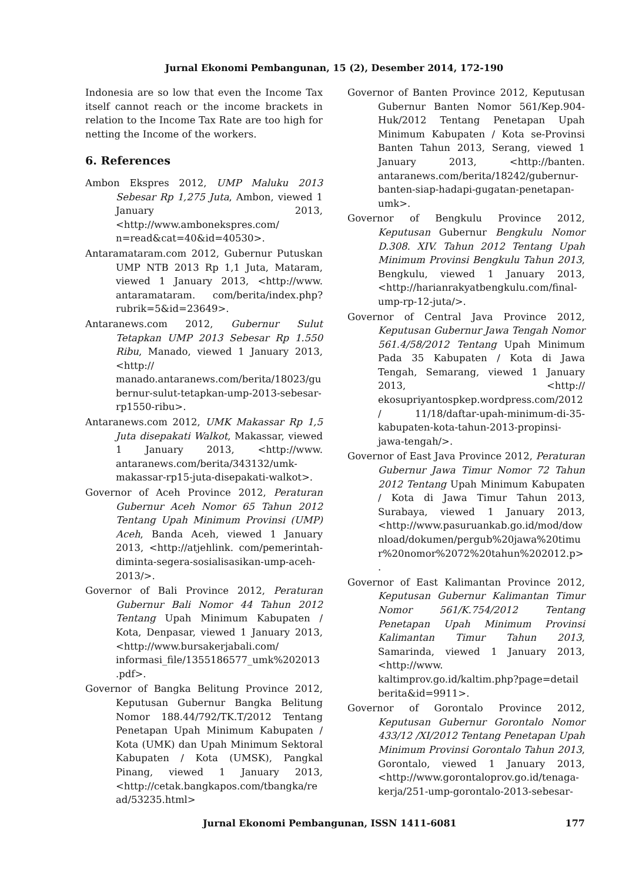Jurnal Ekonomi Pembangunan, 15 (2), Desember 2014, 172-190
Indonesia are so low that even the Income Tax itself cannot reach or the income brackets in relation to the Income Tax Rate are too high for netting the Income of the workers.
6. References
Ambon Ekspres 2012, UMP Maluku 2013 Sebesar Rp 1,275 Juta, Ambon, viewed 1 January 2013, <http://www.ambonekspres.com/ n=read&cat=40&id=40530>.
Antaramataram.com 2012, Gubernur Putuskan UMP NTB 2013 Rp 1,1 Juta, Mataram, viewed 1 January 2013, <http://www. antaramataram. com/berita/index.php?rubrik=5&id=23649>.
Antaranews.com 2012, Gubernur Sulut Tetapkan UMP 2013 Sebesar Rp 1.550 Ribu, Manado, viewed 1 January 2013, <http:// manado.antaranews.com/berita/18023/gubernur-sulut-tetapkan-ump-2013-sebesar-rp1550-ribu>.
Antaranews.com 2012, UMK Makassar Rp 1,5 Juta disepakati Walkot, Makassar, viewed 1 January 2013, <http://www. antaranews.com/berita/343132/umk-makassar-rp15-juta-disepakati-walkot>.
Governor of Aceh Province 2012, Peraturan Gubernur Aceh Nomor 65 Tahun 2012 Tentang Upah Minimum Provinsi (UMP) Aceh, Banda Aceh, viewed 1 January 2013, <http://atjehlink. com/pemerintah-diminta-segera-sosialisasikan-ump-aceh-2013/>.
Governor of Bali Province 2012, Peraturan Gubernur Bali Nomor 44 Tahun 2012 Tentang Upah Minimum Kabupaten / Kota, Denpasar, viewed 1 January 2013, <http://www.bursakerjabali.com/ informasi_file/1355186577_umk%202013.pdf>.
Governor of Bangka Belitung Province 2012, Keputusan Gubernur Bangka Belitung Nomor 188.44/792/TK.T/2012 Tentang Penetapan Upah Minimum Kabupaten / Kota (UMK) dan Upah Minimum Sektoral Kabupaten / Kota (UMSK), Pangkal Pinang, viewed 1 January 2013, <http://cetak.bangkapos.com/tbangka/read/53235.html>
Governor of Banten Province 2012, Keputusan Gubernur Banten Nomor 561/Kep.904-Huk/2012 Tentang Penetapan Upah Minimum Kabupaten / Kota se-Provinsi Banten Tahun 2013, Serang, viewed 1 January 2013, <http://banten. antaranews.com/berita/18242/gubernur-banten-siap-hadapi-gugatan-penetapan-umk>.
Governor of Bengkulu Province 2012, Keputusan Gubernur Bengkulu Nomor D.308. XIV. Tahun 2012 Tentang Upah Minimum Provinsi Bengkulu Tahun 2013, Bengkulu, viewed 1 January 2013, <http://harianrakyatbengkulu.com/final-ump-rp-12-juta/>.
Governor of Central Java Province 2012, Keputusan Gubernur Jawa Tengah Nomor 561.4/58/2012 Tentang Upah Minimum Pada 35 Kabupaten / Kota di Jawa Tengah, Semarang, viewed 1 January 2013, <http:// ekosupriyantospkep.wordpress.com/2012/ 11/18/daftar-upah-minimum-di-35-kabupaten-kota-tahun-2013-propinsi-jawa-tengah/>.
Governor of East Java Province 2012, Peraturan Gubernur Jawa Timur Nomor 72 Tahun 2012 Tentang Upah Minimum Kabupaten / Kota di Jawa Timur Tahun 2013, Surabaya, viewed 1 January 2013, <http://www.pasuruankab.go.id/mod/download/dokumen/pergub%20jawa%20timur%20nomor%2072%20tahun%202012.p>.
Governor of East Kalimantan Province 2012, Keputusan Gubernur Kalimantan Timur Nomor 561/K.754/2012 Tentang Penetapan Upah Minimum Provinsi Kalimantan Timur Tahun 2013, Samarinda, viewed 1 January 2013, <http://www. kaltimprov.go.id/kaltim.php?page=detail berita&id=9911>.
Governor of Gorontalo Province 2012, Keputusan Gubernur Gorontalo Nomor 433/12 /XI/2012 Tentang Penetapan Upah Minimum Provinsi Gorontalo Tahun 2013, Gorontalo, viewed 1 January 2013, <http://www.gorontaloprov.go.id/tenaga-kerja/251-ump-gorontalo-2013-sebesar-
Jurnal Ekonomi Pembangunan, ISSN 1411-6081 177